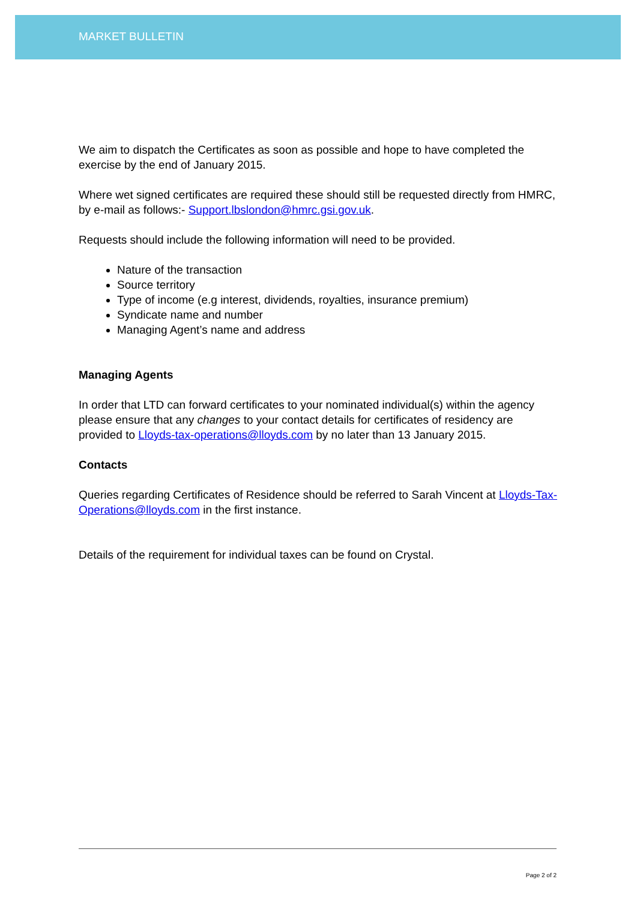MARKET BULLETIN
We aim to dispatch the Certificates as soon as possible and hope to have completed the exercise by the end of January 2015.
Where wet signed certificates are required these should still be requested directly from HMRC, by e-mail as follows:- Support.lbslondon@hmrc.gsi.gov.uk.
Requests should include the following information will need to be provided.
Nature of the transaction
Source territory
Type of income (e.g interest, dividends, royalties, insurance premium)
Syndicate name and number
Managing Agent’s name and address
Managing Agents
In order that LTD can forward certificates to your nominated individual(s) within the agency please ensure that any changes to your contact details for certificates of residency are provided to Lloyds-tax-operations@lloyds.com by no later than 13 January 2015.
Contacts
Queries regarding Certificates of Residence should be referred to Sarah Vincent at Lloyds-Tax-Operations@lloyds.com in the first instance.
Details of the requirement for individual taxes can be found on Crystal.
Page 2 of 2